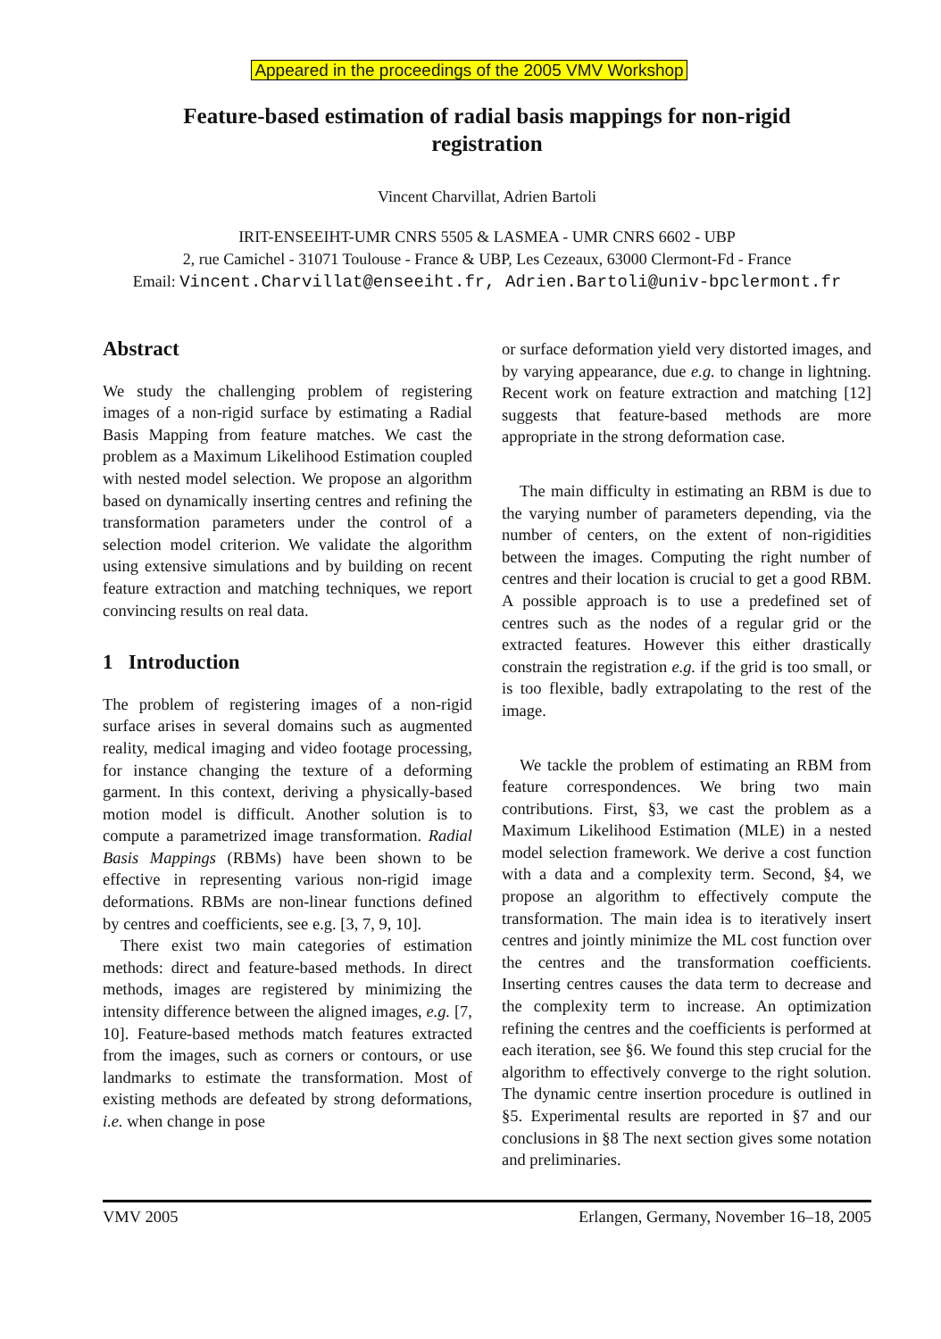Appeared in the proceedings of the 2005 VMV Workshop
Feature-based estimation of radial basis mappings for non-rigid registration
Vincent Charvillat, Adrien Bartoli
IRIT-ENSEEIHT-UMR CNRS 5505 & LASMEA - UMR CNRS 6602 - UBP
2, rue Camichel - 31071 Toulouse - France & UBP, Les Cezeaux, 63000 Clermont-Fd - France
Email: Vincent.Charvillat@enseeiht.fr, Adrien.Bartoli@univ-bpclermont.fr
Abstract
We study the challenging problem of registering images of a non-rigid surface by estimating a Radial Basis Mapping from feature matches. We cast the problem as a Maximum Likelihood Estimation coupled with nested model selection. We propose an algorithm based on dynamically inserting centres and refining the transformation parameters under the control of a selection model criterion. We validate the algorithm using extensive simulations and by building on recent feature extraction and matching techniques, we report convincing results on real data.
1 Introduction
The problem of registering images of a non-rigid surface arises in several domains such as augmented reality, medical imaging and video footage processing, for instance changing the texture of a deforming garment. In this context, deriving a physically-based motion model is difficult. Another solution is to compute a parametrized image transformation. Radial Basis Mappings (RBMs) have been shown to be effective in representing various non-rigid image deformations. RBMs are non-linear functions defined by centres and coefficients, see e.g. [3, 7, 9, 10].
There exist two main categories of estimation methods: direct and feature-based methods. In direct methods, images are registered by minimizing the intensity difference between the aligned images, e.g. [7, 10]. Feature-based methods match features extracted from the images, such as corners or contours, or use landmarks to estimate the transformation. Most of existing methods are defeated by strong deformations, i.e. when change in pose
or surface deformation yield very distorted images, and by varying appearance, due e.g. to change in lightning. Recent work on feature extraction and matching [12] suggests that feature-based methods are more appropriate in the strong deformation case.
The main difficulty in estimating an RBM is due to the varying number of parameters depending, via the number of centers, on the extent of non-rigidities between the images. Computing the right number of centres and their location is crucial to get a good RBM. A possible approach is to use a predefined set of centres such as the nodes of a regular grid or the extracted features. However this either drastically constrain the registration e.g. if the grid is too small, or is too flexible, badly extrapolating to the rest of the image.
We tackle the problem of estimating an RBM from feature correspondences. We bring two main contributions. First, §3, we cast the problem as a Maximum Likelihood Estimation (MLE) in a nested model selection framework. We derive a cost function with a data and a complexity term. Second, §4, we propose an algorithm to effectively compute the transformation. The main idea is to iteratively insert centres and jointly minimize the ML cost function over the centres and the transformation coefficients. Inserting centres causes the data term to decrease and the complexity term to increase. An optimization refining the centres and the coefficients is performed at each iteration, see §6. We found this step crucial for the algorithm to effectively converge to the right solution. The dynamic centre insertion procedure is outlined in §5. Experimental results are reported in §7 and our conclusions in §8 The next section gives some notation and preliminaries.
VMV 2005 Erlangen, Germany, November 16–18, 2005